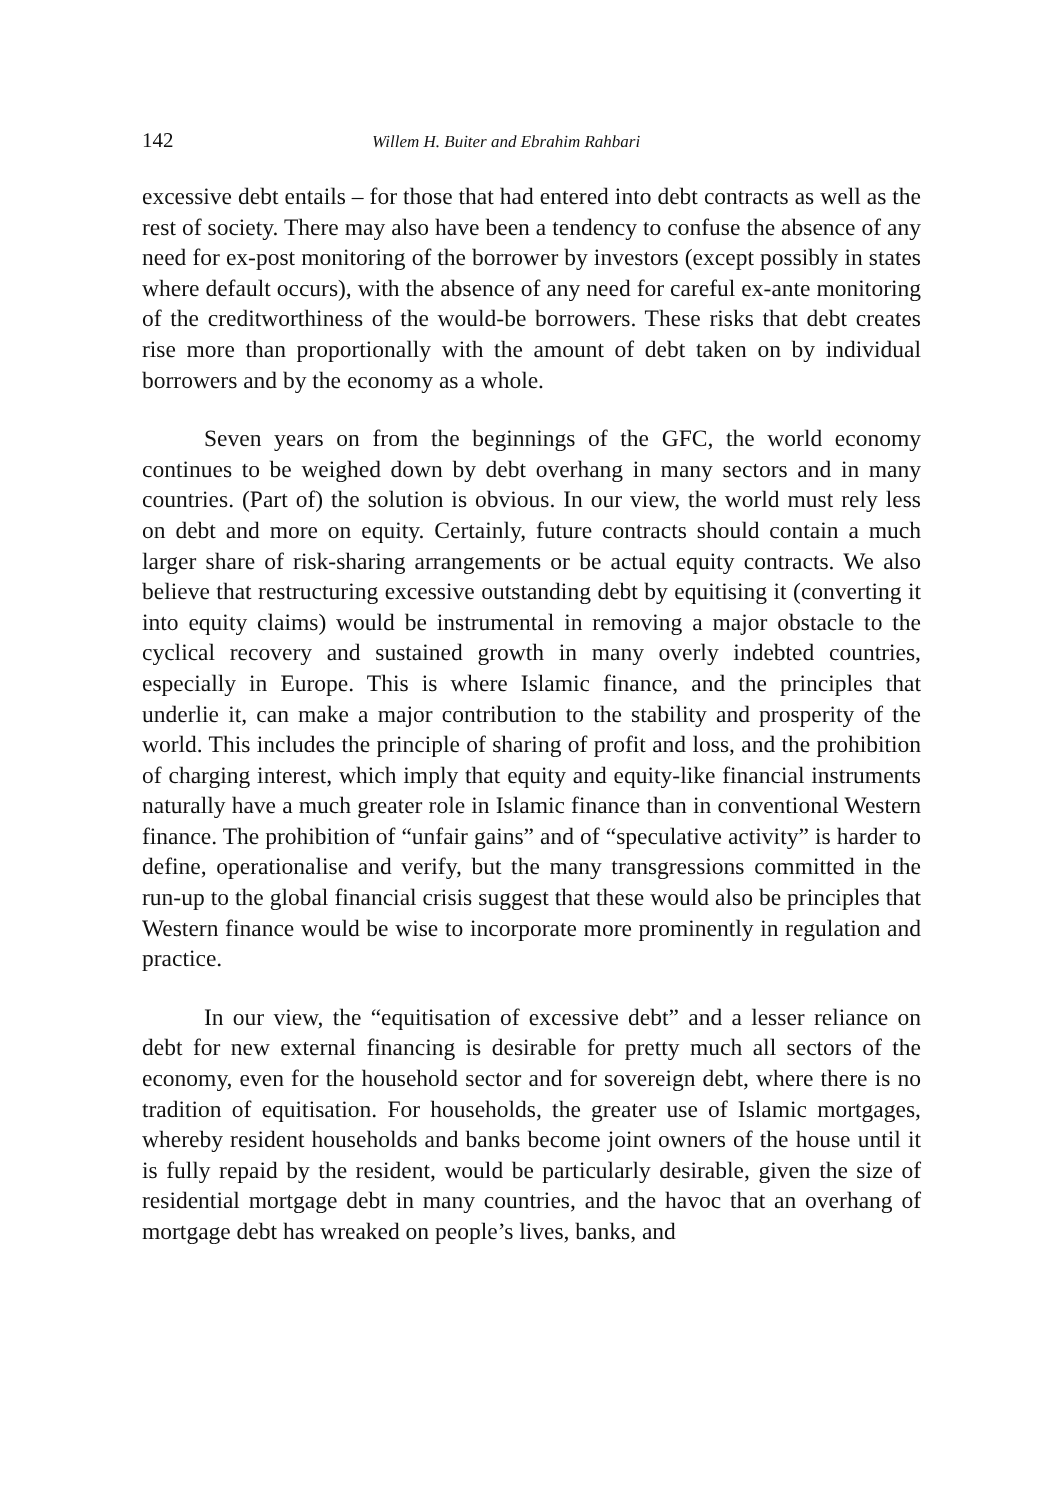142 Willem H. Buiter and Ebrahim Rahbari
excessive debt entails – for those that had entered into debt contracts as well as the rest of society. There may also have been a tendency to confuse the absence of any need for ex-post monitoring of the borrower by investors (except possibly in states where default occurs), with the absence of any need for careful ex-ante monitoring of the creditworthiness of the would-be borrowers. These risks that debt creates rise more than proportionally with the amount of debt taken on by individual borrowers and by the economy as a whole.
Seven years on from the beginnings of the GFC, the world economy continues to be weighed down by debt overhang in many sectors and in many countries. (Part of) the solution is obvious. In our view, the world must rely less on debt and more on equity. Certainly, future contracts should contain a much larger share of risk-sharing arrangements or be actual equity contracts. We also believe that restructuring excessive outstanding debt by equitising it (converting it into equity claims) would be instrumental in removing a major obstacle to the cyclical recovery and sustained growth in many overly indebted countries, especially in Europe. This is where Islamic finance, and the principles that underlie it, can make a major contribution to the stability and prosperity of the world. This includes the principle of sharing of profit and loss, and the prohibition of charging interest, which imply that equity and equity-like financial instruments naturally have a much greater role in Islamic finance than in conventional Western finance. The prohibition of “unfair gains” and of “speculative activity” is harder to define, operationalise and verify, but the many transgressions committed in the run-up to the global financial crisis suggest that these would also be principles that Western finance would be wise to incorporate more prominently in regulation and practice.
In our view, the “equitisation of excessive debt” and a lesser reliance on debt for new external financing is desirable for pretty much all sectors of the economy, even for the household sector and for sovereign debt, where there is no tradition of equitisation. For households, the greater use of Islamic mortgages, whereby resident households and banks become joint owners of the house until it is fully repaid by the resident, would be particularly desirable, given the size of residential mortgage debt in many countries, and the havoc that an overhang of mortgage debt has wreaked on people’s lives, banks, and